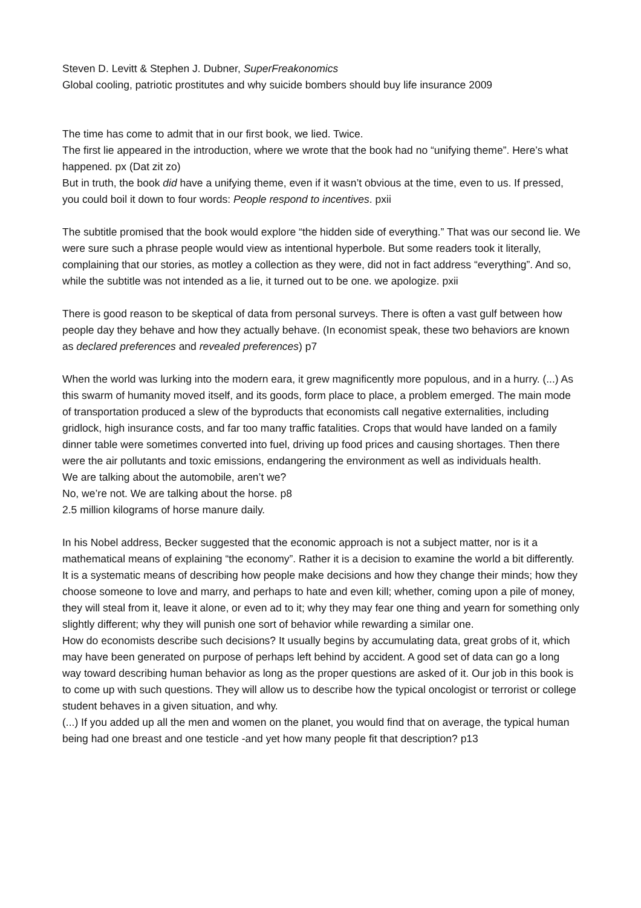Steven D. Levitt & Stephen J. Dubner, SuperFreakonomics
Global cooling, patriotic prostitutes and why suicide bombers should buy life insurance 2009
The time has come to admit that in our first book, we lied. Twice.
The first lie appeared in the introduction, where we wrote that the book had no “unifying theme”. Here’s what happened. px (Dat zit zo)
But in truth, the book did have a unifying theme, even if it wasn’t obvious at the time, even to us. If pressed, you could boil it down to four words: People respond to incentives. pxii
The subtitle promised that the book would explore “the hidden side of everything.” That was our second lie. We were sure such a phrase people would view as intentional hyperbole. But some readers took it literally, complaining that our stories, as motley a collection as they were, did not in fact address “everything”. And so, while the subtitle was not intended as a lie, it turned out to be one. we apologize. pxii
There is good reason to be skeptical of data from personal surveys. There is often a vast gulf between how people day they behave and how they actually behave. (In economist speak, these two behaviors are known as declared preferences and revealed preferences) p7
When the world was lurking into the modern eara, it grew magnificently more populous, and in a hurry. (...) As this swarm of humanity moved itself, and its goods, form place to place, a problem emerged. The main mode of transportation produced a slew of the byproducts that economists call negative externalities, including gridlock, high insurance costs, and far too many traffic fatalities. Crops that would have landed on a family dinner table were sometimes converted into fuel, driving up food prices and causing shortages. Then there were the air pollutants and toxic emissions, endangering the environment as well as individuals health.
We are talking about the automobile, aren’t we?
No, we’re not. We are talking about the horse. p8
2.5 million kilograms of horse manure daily.
In his Nobel address, Becker suggested that the economic approach is not a subject matter, nor is it a mathematical means of explaining “the economy”. Rather it is a decision to examine the world a bit differently. It is a systematic means of describing how people make decisions and how they change their minds; how they choose someone to love and marry, and perhaps to hate and even kill; whether, coming upon a pile of money, they will steal from it, leave it alone, or even ad to it; why they may fear one thing and yearn for something only slightly different; why they will punish one sort of behavior while rewarding a similar one.
How do economists describe such decisions? It usually begins by accumulating data, great grobs of it, which may have been generated on purpose of perhaps left behind by accident. A good set of data can go a long way toward describing human behavior as long as the proper questions are asked of it. Our job in this book is to come up with such questions. They will allow us to describe how the typical oncologist or terrorist or college student behaves in a given situation, and why.
(...) If you added up all the men and women on the planet, you would find that on average, the typical human being had one breast and one testicle -and yet how many people fit that description? p13